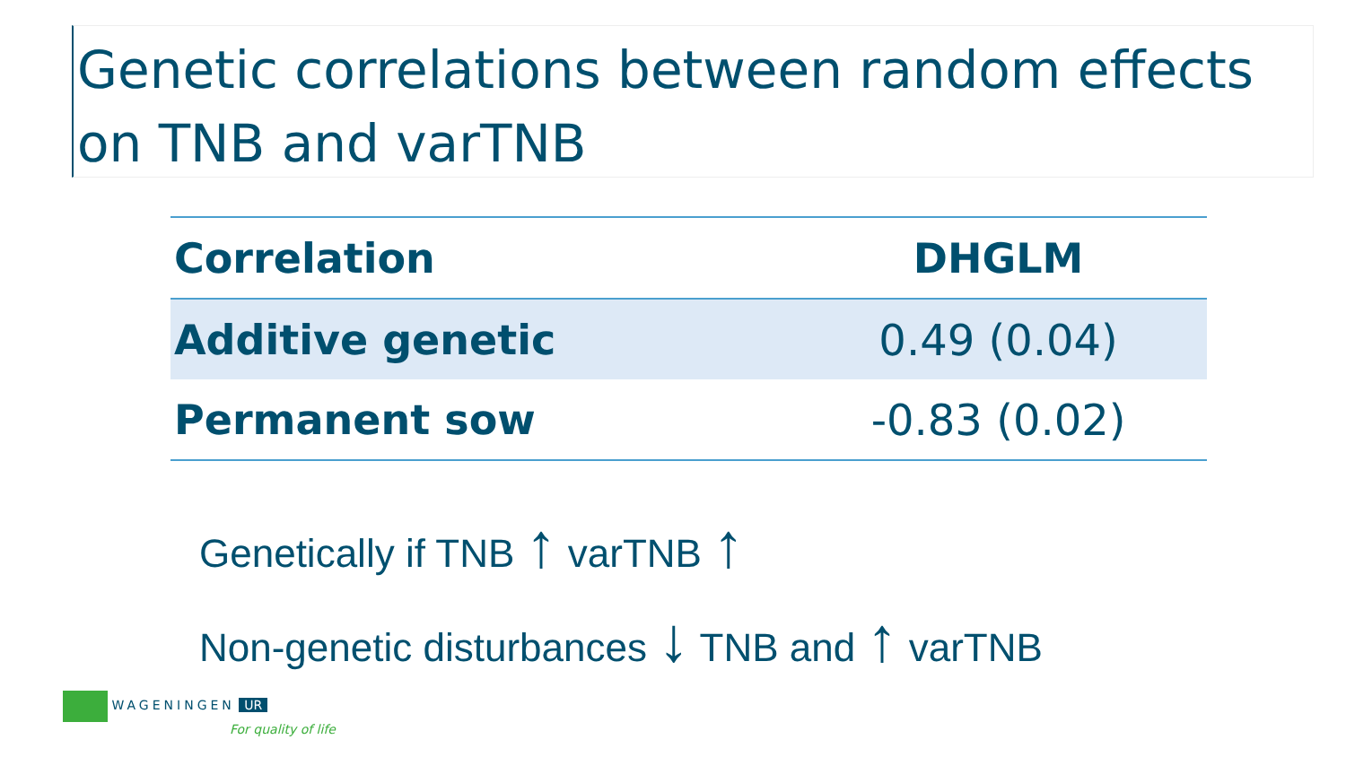Genetic correlations between random effects on TNB and varTNB
| Correlation | DHGLM |
| --- | --- |
| Additive genetic | 0.49 (0.04) |
| Permanent sow | -0.83 (0.02) |
Genetically if TNB ↑ varTNB ↑
Non-genetic disturbances ↓ TNB and ↑ varTNB
WAGENINGEN UR
For quality of life